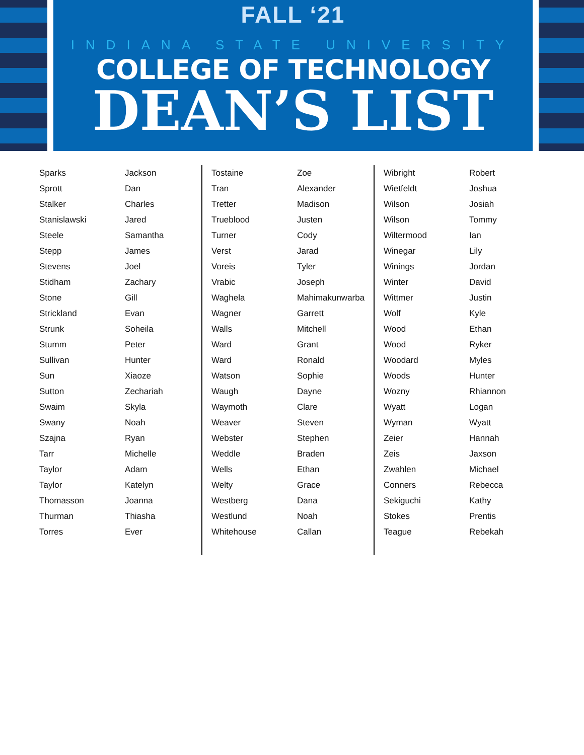FALL ‘21
INDIANA STATE UNIVERSITY
COLLEGE OF TECHNOLOGY
DEAN’S LIST
| Sparks | Jackson |
| Sprott | Dan |
| Stalker | Charles |
| Stanislawski | Jared |
| Steele | Samantha |
| Stepp | James |
| Stevens | Joel |
| Stidham | Zachary |
| Stone | Gill |
| Strickland | Evan |
| Strunk | Soheila |
| Stumm | Peter |
| Sullivan | Hunter |
| Sun | Xiaoze |
| Sutton | Zechariah |
| Swaim | Skyla |
| Swany | Noah |
| Szajna | Ryan |
| Tarr | Michelle |
| Taylor | Adam |
| Taylor | Katelyn |
| Thomasson | Joanna |
| Thurman | Thiasha |
| Torres | Ever |
| Tostaine | Zoe |
| Tran | Alexander |
| Tretter | Madison |
| Trueblood | Justen |
| Turner | Cody |
| Verst | Jarad |
| Voreis | Tyler |
| Vrabic | Joseph |
| Waghela | Mahimakunwarba |
| Wagner | Garrett |
| Walls | Mitchell |
| Ward | Grant |
| Ward | Ronald |
| Watson | Sophie |
| Waugh | Dayne |
| Waymoth | Clare |
| Weaver | Steven |
| Webster | Stephen |
| Weddle | Braden |
| Wells | Ethan |
| Welty | Grace |
| Westberg | Dana |
| Westlund | Noah |
| Whitehouse | Callan |
| Wibright | Robert |
| Wietfeldt | Joshua |
| Wilson | Josiah |
| Wilson | Tommy |
| Wiltermood | Ian |
| Winegar | Lily |
| Winings | Jordan |
| Winter | David |
| Wittmer | Justin |
| Wolf | Kyle |
| Wood | Ethan |
| Wood | Ryker |
| Woodard | Myles |
| Woods | Hunter |
| Wozny | Rhiannon |
| Wyatt | Logan |
| Wyman | Wyatt |
| Zeier | Hannah |
| Zeis | Jaxson |
| Zwahlen | Michael |
| Conners | Rebecca |
| Sekiguchi | Kathy |
| Stokes | Prentis |
| Teague | Rebekah |